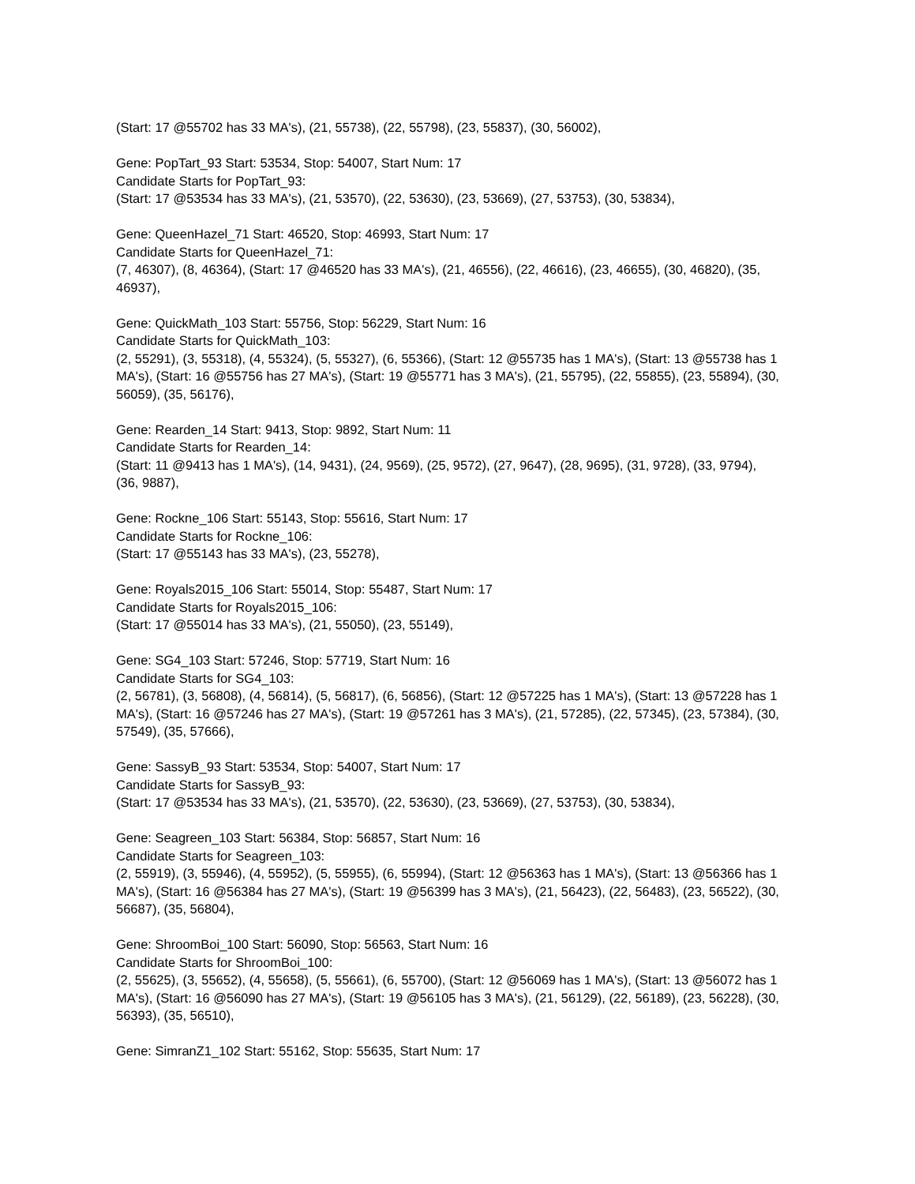(Start: 17 @55702 has 33 MA's), (21, 55738), (22, 55798), (23, 55837), (30, 56002),
Gene: PopTart_93 Start: 53534, Stop: 54007, Start Num: 17
Candidate Starts for PopTart_93:
(Start: 17 @53534 has 33 MA's), (21, 53570), (22, 53630), (23, 53669), (27, 53753), (30, 53834),
Gene: QueenHazel_71 Start: 46520, Stop: 46993, Start Num: 17
Candidate Starts for QueenHazel_71:
(7, 46307), (8, 46364), (Start: 17 @46520 has 33 MA's), (21, 46556), (22, 46616), (23, 46655), (30, 46820), (35, 46937),
Gene: QuickMath_103 Start: 55756, Stop: 56229, Start Num: 16
Candidate Starts for QuickMath_103:
(2, 55291), (3, 55318), (4, 55324), (5, 55327), (6, 55366), (Start: 12 @55735 has 1 MA's), (Start: 13 @55738 has 1 MA's), (Start: 16 @55756 has 27 MA's), (Start: 19 @55771 has 3 MA's), (21, 55795), (22, 55855), (23, 55894), (30, 56059), (35, 56176),
Gene: Rearden_14 Start: 9413, Stop: 9892, Start Num: 11
Candidate Starts for Rearden_14:
(Start: 11 @9413 has 1 MA's), (14, 9431), (24, 9569), (25, 9572), (27, 9647), (28, 9695), (31, 9728), (33, 9794), (36, 9887),
Gene: Rockne_106 Start: 55143, Stop: 55616, Start Num: 17
Candidate Starts for Rockne_106:
(Start: 17 @55143 has 33 MA's), (23, 55278),
Gene: Royals2015_106 Start: 55014, Stop: 55487, Start Num: 17
Candidate Starts for Royals2015_106:
(Start: 17 @55014 has 33 MA's), (21, 55050), (23, 55149),
Gene: SG4_103 Start: 57246, Stop: 57719, Start Num: 16
Candidate Starts for SG4_103:
(2, 56781), (3, 56808), (4, 56814), (5, 56817), (6, 56856), (Start: 12 @57225 has 1 MA's), (Start: 13 @57228 has 1 MA's), (Start: 16 @57246 has 27 MA's), (Start: 19 @57261 has 3 MA's), (21, 57285), (22, 57345), (23, 57384), (30, 57549), (35, 57666),
Gene: SassyB_93 Start: 53534, Stop: 54007, Start Num: 17
Candidate Starts for SassyB_93:
(Start: 17 @53534 has 33 MA's), (21, 53570), (22, 53630), (23, 53669), (27, 53753), (30, 53834),
Gene: Seagreen_103 Start: 56384, Stop: 56857, Start Num: 16
Candidate Starts for Seagreen_103:
(2, 55919), (3, 55946), (4, 55952), (5, 55955), (6, 55994), (Start: 12 @56363 has 1 MA's), (Start: 13 @56366 has 1 MA's), (Start: 16 @56384 has 27 MA's), (Start: 19 @56399 has 3 MA's), (21, 56423), (22, 56483), (23, 56522), (30, 56687), (35, 56804),
Gene: ShroomBoi_100 Start: 56090, Stop: 56563, Start Num: 16
Candidate Starts for ShroomBoi_100:
(2, 55625), (3, 55652), (4, 55658), (5, 55661), (6, 55700), (Start: 12 @56069 has 1 MA's), (Start: 13 @56072 has 1 MA's), (Start: 16 @56090 has 27 MA's), (Start: 19 @56105 has 3 MA's), (21, 56129), (22, 56189), (23, 56228), (30, 56393), (35, 56510),
Gene: SimranZ1_102 Start: 55162, Stop: 55635, Start Num: 17